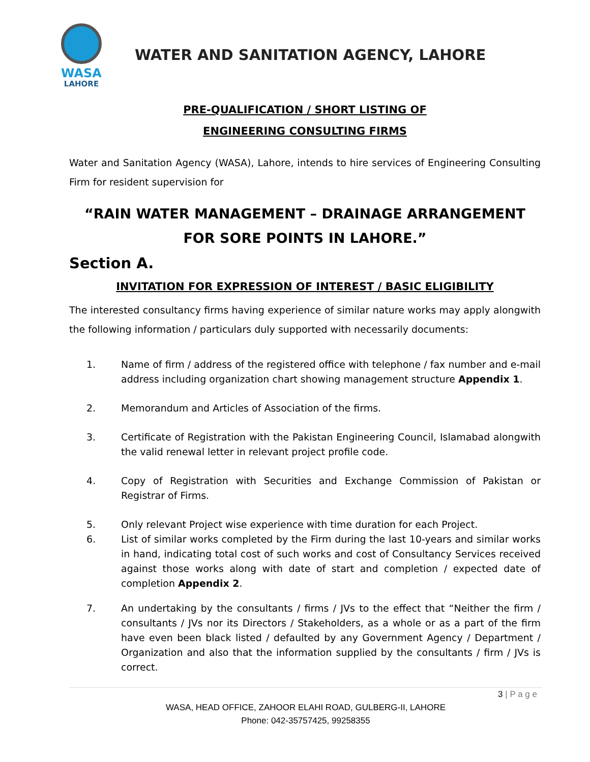WASA
LAHORE
WATER AND SANITATION AGENCY, LAHORE
PRE-QUALIFICATION / SHORT LISTING OF
ENGINEERING CONSULTING FIRMS
Water and Sanitation Agency (WASA), Lahore, intends to hire services of Engineering Consulting Firm for resident supervision for
“RAIN WATER MANAGEMENT – DRAINAGE ARRANGEMENT FOR SORE POINTS IN LAHORE.”
Section A.
INVITATION FOR EXPRESSION OF INTEREST / BASIC ELIGIBILITY
The interested consultancy firms having experience of similar nature works may apply alongwith the following information / particulars duly supported with necessarily documents:
1. Name of firm / address of the registered office with telephone / fax number and e-mail address including organization chart showing management structure Appendix 1.
2. Memorandum and Articles of Association of the firms.
3. Certificate of Registration with the Pakistan Engineering Council, Islamabad alongwith the valid renewal letter in relevant project profile code.
4. Copy of Registration with Securities and Exchange Commission of Pakistan or Registrar of Firms.
5. Only relevant Project wise experience with time duration for each Project.
6. List of similar works completed by the Firm during the last 10-years and similar works in hand, indicating total cost of such works and cost of Consultancy Services received against those works along with date of start and completion / expected date of completion Appendix 2.
7. An undertaking by the consultants / firms / JVs to the effect that “Neither the firm / consultants / JVs nor its Directors / Stakeholders, as a whole or as a part of the firm have even been black listed / defaulted by any Government Agency / Department / Organization and also that the information supplied by the consultants / firm / JVs is correct.
3 | P a g e
WASA, HEAD OFFICE, ZAHOOR ELAHI ROAD, GULBERG-II, LAHORE
Phone: 042-35757425, 99258355